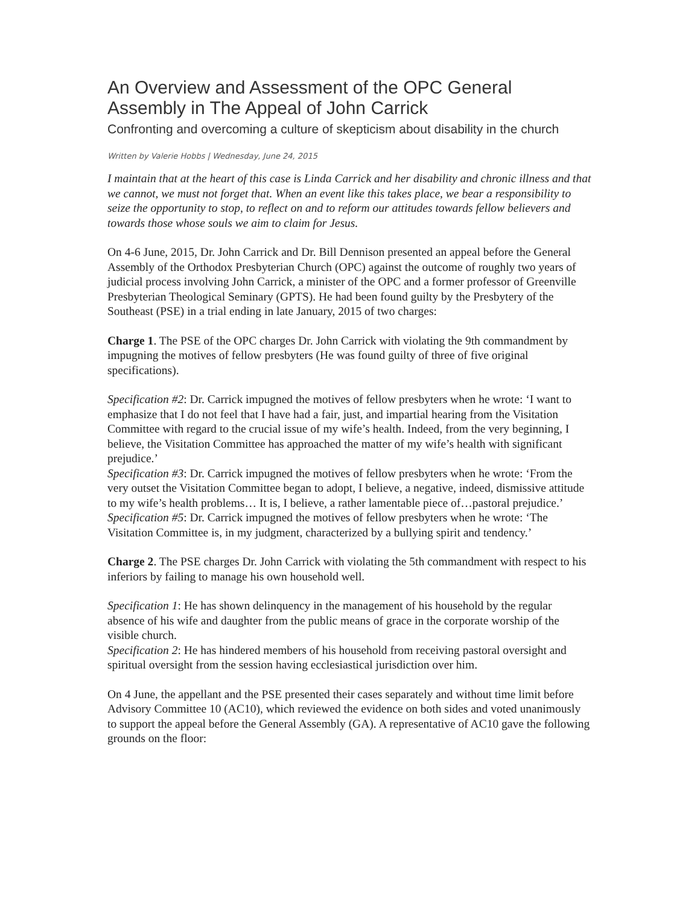An Overview and Assessment of the OPC General Assembly in The Appeal of John Carrick
Confronting and overcoming a culture of skepticism about disability in the church
Written by Valerie Hobbs | Wednesday, June 24, 2015
I maintain that at the heart of this case is Linda Carrick and her disability and chronic illness and that we cannot, we must not forget that. When an event like this takes place, we bear a responsibility to seize the opportunity to stop, to reflect on and to reform our attitudes towards fellow believers and towards those whose souls we aim to claim for Jesus.
On 4-6 June, 2015, Dr. John Carrick and Dr. Bill Dennison presented an appeal before the General Assembly of the Orthodox Presbyterian Church (OPC) against the outcome of roughly two years of judicial process involving John Carrick, a minister of the OPC and a former professor of Greenville Presbyterian Theological Seminary (GPTS). He had been found guilty by the Presbytery of the Southeast (PSE) in a trial ending in late January, 2015 of two charges:
Charge 1. The PSE of the OPC charges Dr. John Carrick with violating the 9th commandment by impugning the motives of fellow presbyters (He was found guilty of three of five original specifications).
Specification #2: Dr. Carrick impugned the motives of fellow presbyters when he wrote: ‘I want to emphasize that I do not feel that I have had a fair, just, and impartial hearing from the Visitation Committee with regard to the crucial issue of my wife’s health. Indeed, from the very beginning, I believe, the Visitation Committee has approached the matter of my wife’s health with significant prejudice.’
Specification #3: Dr. Carrick impugned the motives of fellow presbyters when he wrote: ‘From the very outset the Visitation Committee began to adopt, I believe, a negative, indeed, dismissive attitude to my wife’s health problems… It is, I believe, a rather lamentable piece of…pastoral prejudice.’
Specification #5: Dr. Carrick impugned the motives of fellow presbyters when he wrote: ‘The Visitation Committee is, in my judgment, characterized by a bullying spirit and tendency.’
Charge 2. The PSE charges Dr. John Carrick with violating the 5th commandment with respect to his inferiors by failing to manage his own household well.
Specification 1: He has shown delinquency in the management of his household by the regular absence of his wife and daughter from the public means of grace in the corporate worship of the visible church.
Specification 2: He has hindered members of his household from receiving pastoral oversight and spiritual oversight from the session having ecclesiastical jurisdiction over him.
On 4 June, the appellant and the PSE presented their cases separately and without time limit before Advisory Committee 10 (AC10), which reviewed the evidence on both sides and voted unanimously to support the appeal before the General Assembly (GA). A representative of AC10 gave the following grounds on the floor: